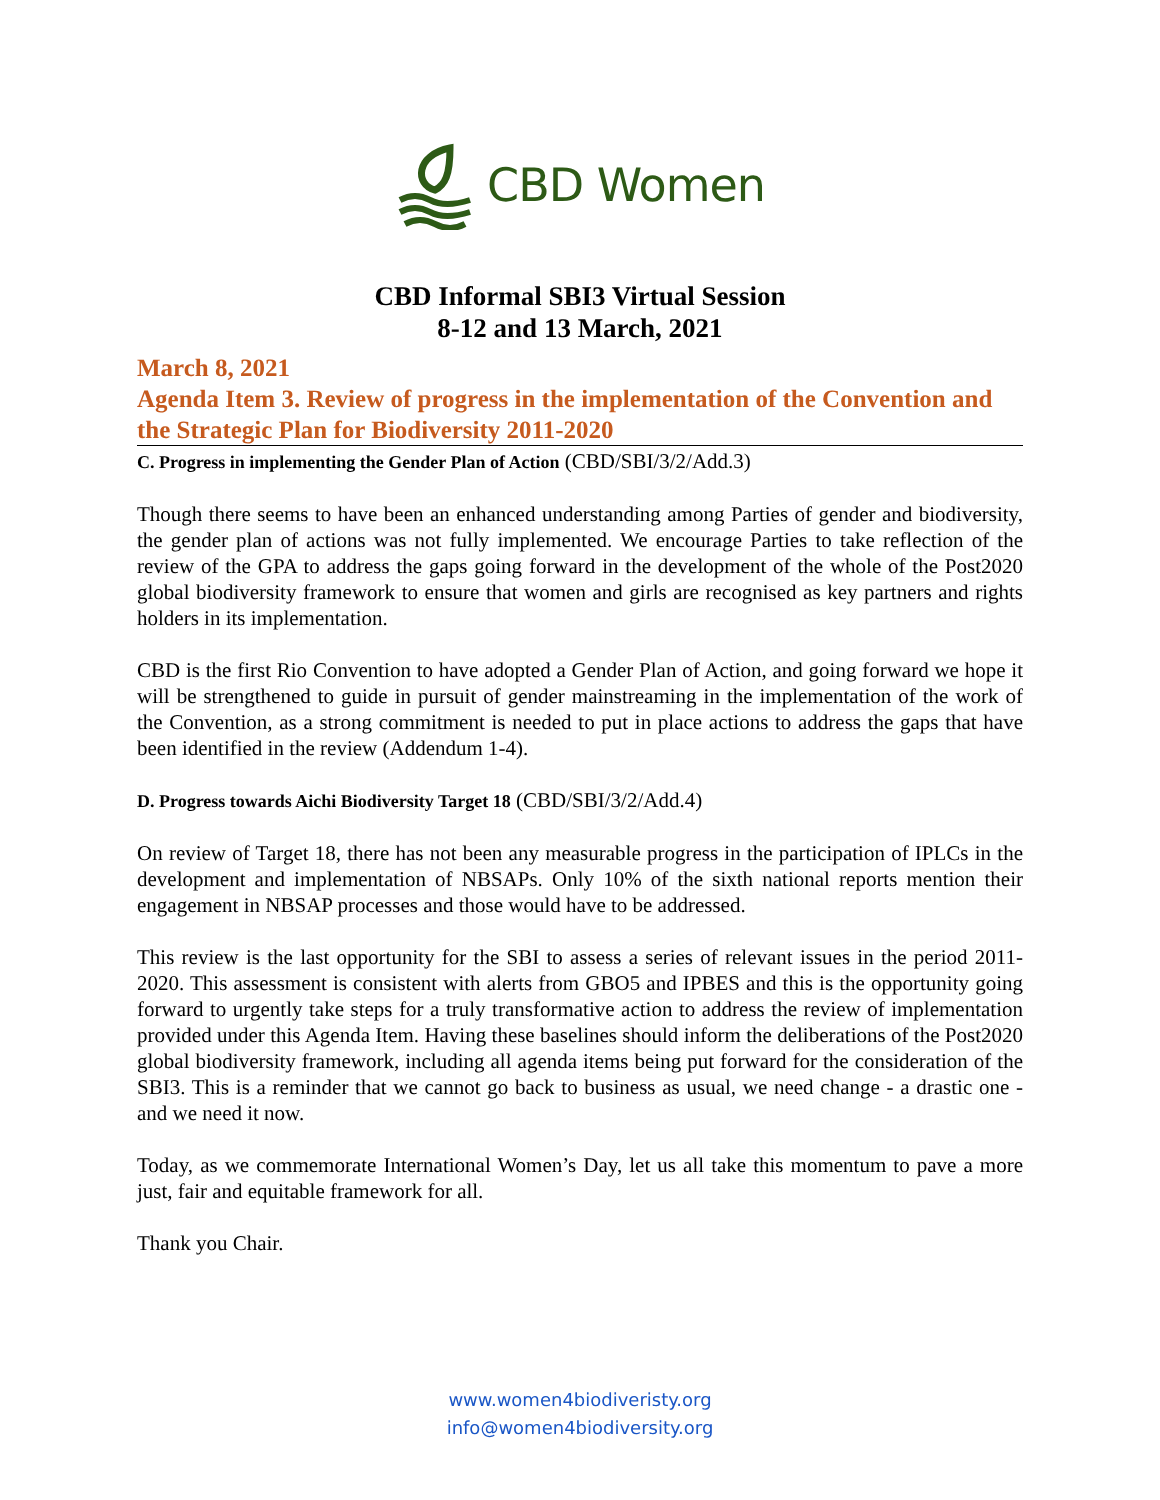CBD Women
CBD Informal SBI3 Virtual Session
8-12 and 13 March, 2021
March 8, 2021
Agenda Item 3. Review of progress in the implementation of the Convention and the Strategic Plan for Biodiversity 2011-2020
C. Progress in implementing the Gender Plan of Action (CBD/SBI/3/2/Add.3)
Though there seems to have been an enhanced understanding among Parties of gender and biodiversity, the gender plan of actions was not fully implemented. We encourage Parties to take reflection of the review of the GPA to address the gaps going forward in the development of the whole of the Post2020 global biodiversity framework to ensure that women and girls are recognised as key partners and rights holders in its implementation.
CBD is the first Rio Convention to have adopted a Gender Plan of Action, and going forward we hope it will be strengthened to guide in pursuit of gender mainstreaming in the implementation of the work of the Convention, as a strong commitment is needed to put in place actions to address the gaps that have been identified in the review (Addendum 1-4).
D. Progress towards Aichi Biodiversity Target 18 (CBD/SBI/3/2/Add.4)
On review of Target 18, there has not been any measurable progress in the participation of IPLCs in the development and implementation of NBSAPs. Only 10% of the sixth national reports mention their engagement in NBSAP processes and those would have to be addressed.
This review is the last opportunity for the SBI to assess a series of relevant issues in the period 2011-2020. This assessment is consistent with alerts from GBO5 and IPBES and this is the opportunity going forward to urgently take steps for a truly transformative action to address the review of implementation provided under this Agenda Item. Having these baselines should inform the deliberations of the Post2020 global biodiversity framework, including all agenda items being put forward for the consideration of the SBI3. This is a reminder that we cannot go back to business as usual, we need change - a drastic one - and we need it now.
Today, as we commemorate International Women’s Day, let us all take this momentum to pave a more just, fair and equitable framework for all.
Thank you Chair.
www.women4biodiveristy.org
info@women4biodiversity.org